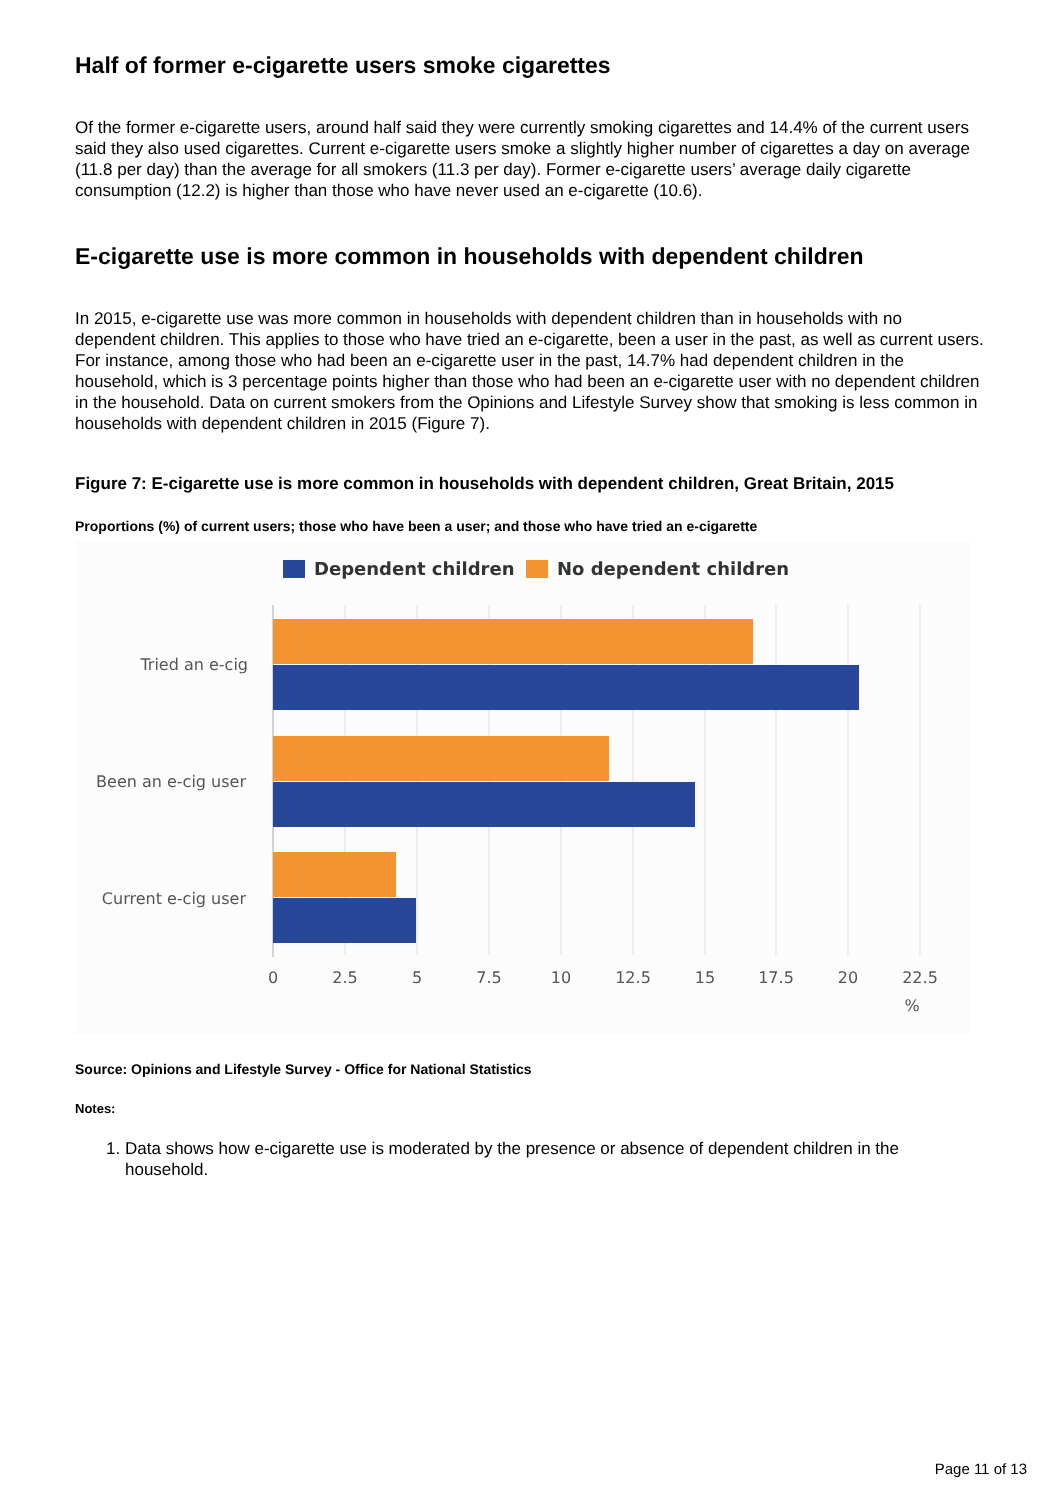Half of former e-cigarette users smoke cigarettes
Of the former e-cigarette users, around half said they were currently smoking cigarettes and 14.4% of the current users said they also used cigarettes. Current e-cigarette users smoke a slightly higher number of cigarettes a day on average (11.8 per day) than the average for all smokers (11.3 per day). Former e-cigarette users’ average daily cigarette consumption (12.2) is higher than those who have never used an e-cigarette (10.6).
E-cigarette use is more common in households with dependent children
In 2015, e-cigarette use was more common in households with dependent children than in households with no dependent children. This applies to those who have tried an e-cigarette, been a user in the past, as well as current users. For instance, among those who had been an e-cigarette user in the past, 14.7% had dependent children in the household, which is 3 percentage points higher than those who had been an e-cigarette user with no dependent children in the household. Data on current smokers from the Opinions and Lifestyle Survey show that smoking is less common in households with dependent children in 2015 (Figure 7).
Figure 7: E-cigarette use is more common in households with dependent children, Great Britain, 2015
Proportions (%) of current users; those who have been a user; and those who have tried an e-cigarette
Dependent children
No dependent children
Tried an e-cig
Been an e-cig user
Current e-cig user
0
2.5
5
7.5
10
12.5
15
17.5
20
22.5
%
Source: Opinions and Lifestyle Survey - Office for National Statistics
Notes:
1. Data shows how e-cigarette use is moderated by the presence or absence of dependent children in the household.
Page 11 of 13